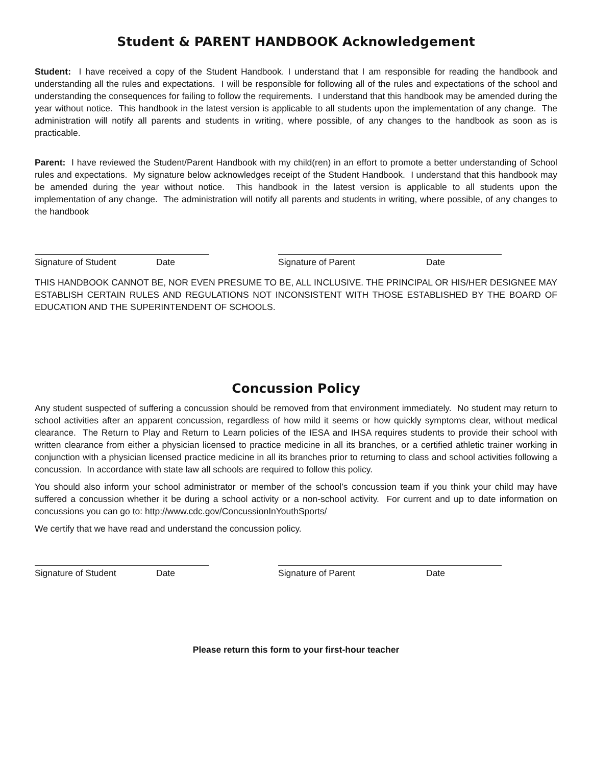Student & PARENT HANDBOOK Acknowledgement
Student: I have received a copy of the Student Handbook. I understand that I am responsible for reading the handbook and understanding all the rules and expectations. I will be responsible for following all of the rules and expectations of the school and understanding the consequences for failing to follow the requirements. I understand that this handbook may be amended during the year without notice. This handbook in the latest version is applicable to all students upon the implementation of any change. The administration will notify all parents and students in writing, where possible, of any changes to the handbook as soon as is practicable.
Parent: I have reviewed the Student/Parent Handbook with my child(ren) in an effort to promote a better understanding of School rules and expectations. My signature below acknowledges receipt of the Student Handbook. I understand that this handbook may be amended during the year without notice. This handbook in the latest version is applicable to all students upon the implementation of any change. The administration will notify all parents and students in writing, where possible, of any changes to the handbook
Signature of Student Date Signature of Parent Date
THIS HANDBOOK CANNOT BE, NOR EVEN PRESUME TO BE, ALL INCLUSIVE. THE PRINCIPAL OR HIS/HER DESIGNEE MAY ESTABLISH CERTAIN RULES AND REGULATIONS NOT INCONSISTENT WITH THOSE ESTABLISHED BY THE BOARD OF EDUCATION AND THE SUPERINTENDENT OF SCHOOLS.
Concussion Policy
Any student suspected of suffering a concussion should be removed from that environment immediately. No student may return to school activities after an apparent concussion, regardless of how mild it seems or how quickly symptoms clear, without medical clearance. The Return to Play and Return to Learn policies of the IESA and IHSA requires students to provide their school with written clearance from either a physician licensed to practice medicine in all its branches, or a certified athletic trainer working in conjunction with a physician licensed practice medicine in all its branches prior to returning to class and school activities following a concussion. In accordance with state law all schools are required to follow this policy.
You should also inform your school administrator or member of the school’s concussion team if you think your child may have suffered a concussion whether it be during a school activity or a non-school activity. For current and up to date information on concussions you can go to: http://www.cdc.gov/ConcussionInYouthSports/
We certify that we have read and understand the concussion policy.
Signature of Student Date Signature of Parent Date
Please return this form to your first-hour teacher